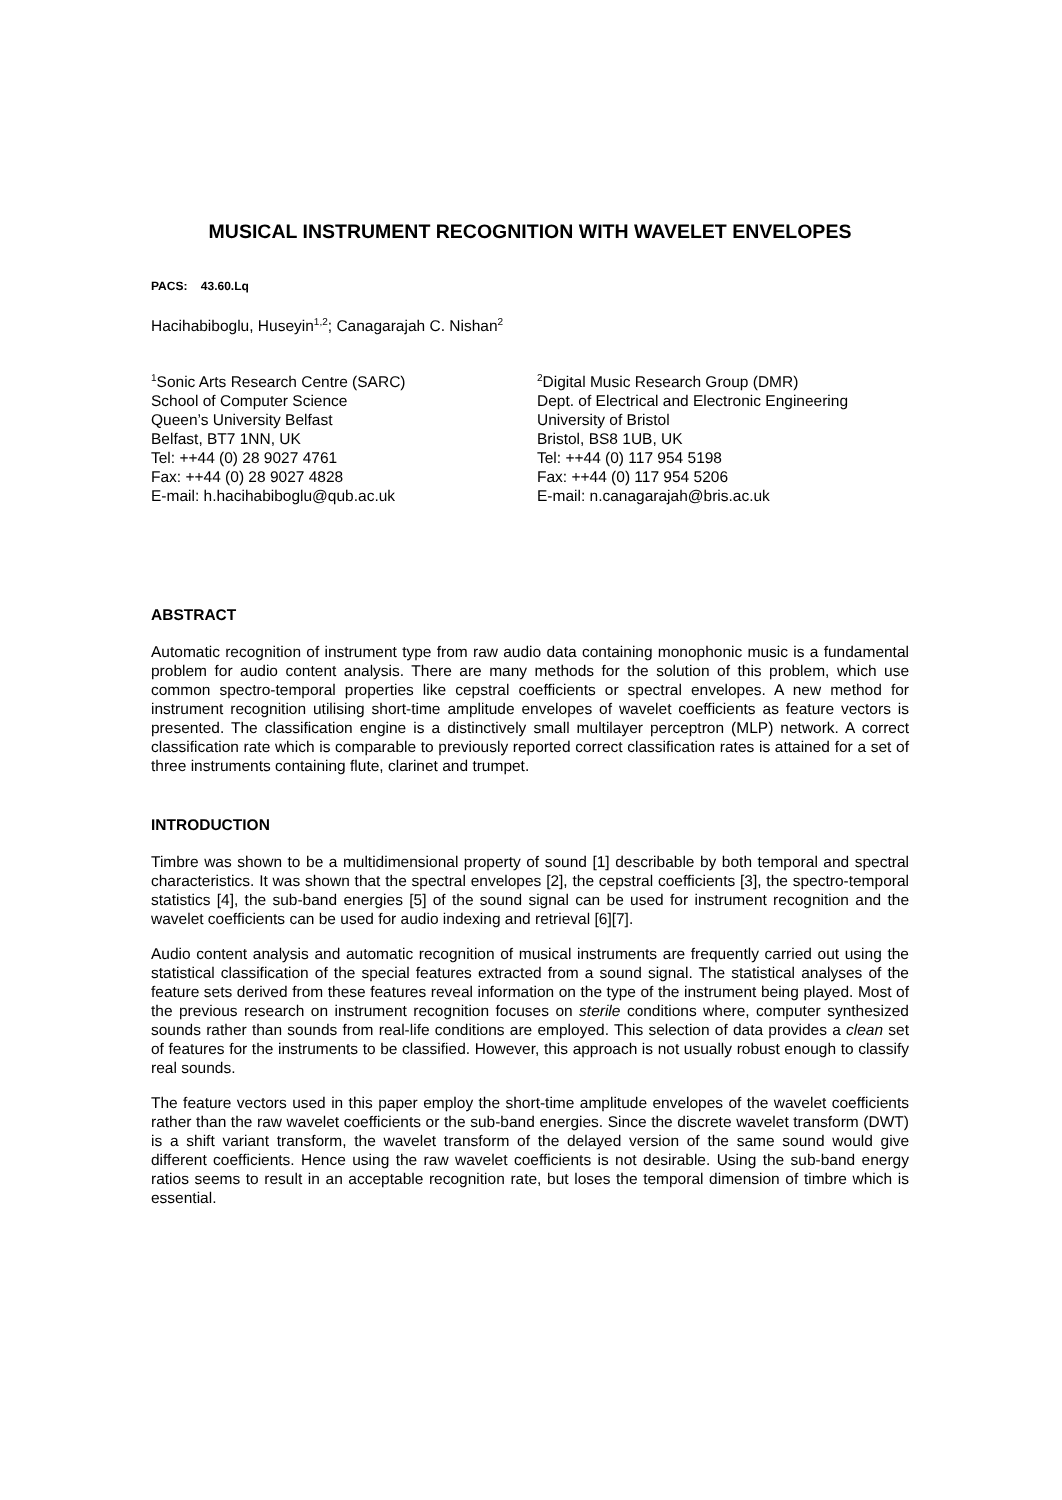MUSICAL INSTRUMENT RECOGNITION WITH WAVELET ENVELOPES
PACS: 43.60.Lq
Hacihabiboglu, Huseyin<sup>1,2</sup>; Canagarajah C. Nishan<sup>2</sup>
<sup>1</sup> Sonic Arts Research Centre (SARC)
School of Computer Science
Queen’s University Belfast
Belfast, BT7 1NN, UK
Tel: ++44 (0) 28 9027 4761
Fax: ++44 (0) 28 9027 4828
E-mail: h.hacihabiboglu@qub.ac.uk
<sup>2</sup> Digital Music Research Group (DMR)
Dept. of Electrical and Electronic Engineering
University of Bristol
Bristol, BS8 1UB, UK
Tel: ++44 (0) 117 954 5198
Fax: ++44 (0) 117 954 5206
E-mail: n.canagarajah@bris.ac.uk
ABSTRACT
Automatic recognition of instrument type from raw audio data containing monophonic music is a fundamental problem for audio content analysis. There are many methods for the solution of this problem, which use common spectro-temporal properties like cepstral coefficients or spectral envelopes. A new method for instrument recognition utilising short-time amplitude envelopes of wavelet coefficients as feature vectors is presented. The classification engine is a distinctively small multilayer perceptron (MLP) network. A correct classification rate which is comparable to previously reported correct classification rates is attained for a set of three instruments containing flute, clarinet and trumpet.
INTRODUCTION
Timbre was shown to be a multidimensional property of sound [1] describable by both temporal and spectral characteristics. It was shown that the spectral envelopes [2], the cepstral coefficients [3], the spectro-temporal statistics [4], the sub-band energies [5] of the sound signal can be used for instrument recognition and the wavelet coefficients can be used for audio indexing and retrieval [6][7].
Audio content analysis and automatic recognition of musical instruments are frequently carried out using the statistical classification of the special features extracted from a sound signal. The statistical analyses of the feature sets derived from these features reveal information on the type of the instrument being played. Most of the previous research on instrument recognition focuses on sterile conditions where, computer synthesized sounds rather than sounds from real-life conditions are employed. This selection of data provides a clean set of features for the instruments to be classified. However, this approach is not usually robust enough to classify real sounds.
The feature vectors used in this paper employ the short-time amplitude envelopes of the wavelet coefficients rather than the raw wavelet coefficients or the sub-band energies. Since the discrete wavelet transform (DWT) is a shift variant transform, the wavelet transform of the delayed version of the same sound would give different coefficients. Hence using the raw wavelet coefficients is not desirable. Using the sub-band energy ratios seems to result in an acceptable recognition rate, but loses the temporal dimension of timbre which is essential.